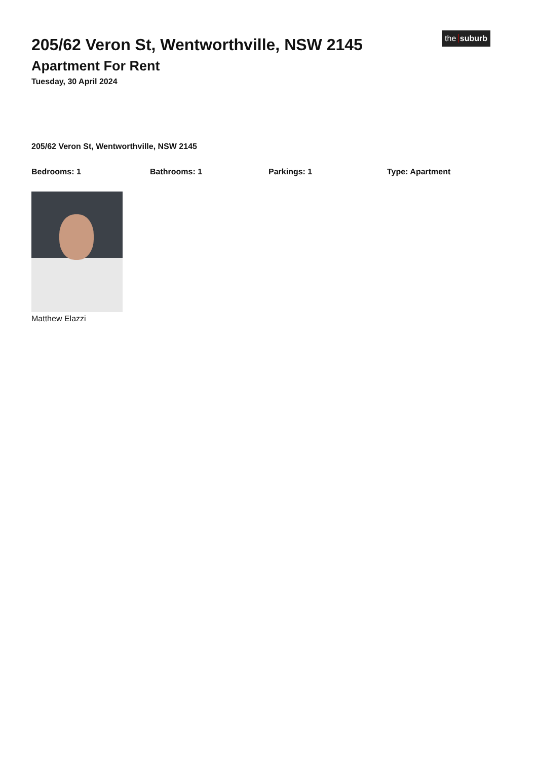205/62 Veron St, Wentworthville, NSW 2145
Apartment For Rent
Tuesday, 30 April 2024
the suburb
205/62 Veron St, Wentworthville, NSW 2145
Bedrooms: 1 Bathrooms: 1 Parkings: 1 Type: Apartment
Matthew Elazzi